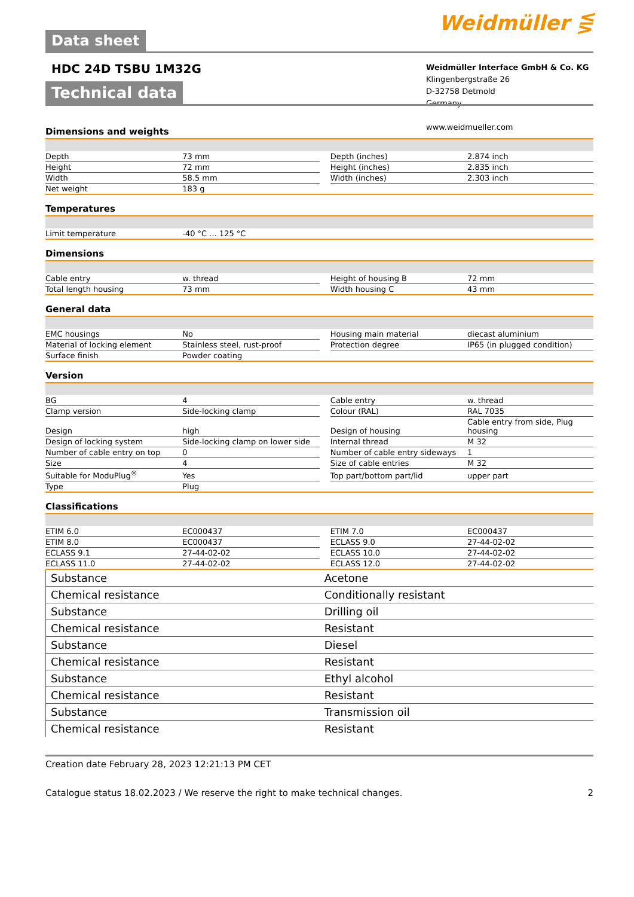Data sheet
Weidmüller ⋚
HDC 24D TSBU 1M32G
Weidmüller Interface GmbH & Co. KG
Klingenbergstraße 26
D-32758 Detmold
Germany
www.weidmueller.com
Technical data
Dimensions and weights
| Depth | 73 mm | | Depth (inches) | 2.874 inch |
| Height | 72 mm | | Height (inches) | 2.835 inch |
| Width | 58.5 mm | | Width (inches) | 2.303 inch |
| Net weight | 183 g | | | |
Temperatures
| Limit temperature | -40 °C ... 125 °C |
Dimensions
| Cable entry | w. thread | | Height of housing B | 72 mm |
| Total length housing | 73 mm | | Width housing C | 43 mm |
General data
| EMC housings | No | | Housing main material | diecast aluminium |
| Material of locking element | Stainless steel, rust-proof | | Protection degree | IP65 (in plugged condition) |
| Surface finish | Powder coating | | | |
Version
| BG | 4 | | Cable entry | w. thread |
| Clamp version | Side-locking clamp | | Colour (RAL) | RAL 7035 |
| Design | high | | Design of housing | Cable entry from side, Plug housing |
| Design of locking system | Side-locking clamp on lower side | | Internal thread | M 32 |
| Number of cable entry on top | 0 | | Number of cable entry sideways | 1 |
| Size | 4 | | Size of cable entries | M 32 |
| Suitable for ModuPlug<sup>®</sup> | Yes | | Top part/bottom part/lid | upper part |
| Type | Plug | | | |
Classifications
| ETIM 6.0 | EC000437 | | ETIM 7.0 | EC000437 |
| ETIM 8.0 | EC000437 | | ECLASS 9.0 | 27-44-02-02 |
| ECLASS 9.1 | 27-44-02-02 | | ECLASS 10.0 | 27-44-02-02 |
| ECLASS 11.0 | 27-44-02-02 | | ECLASS 12.0 | 27-44-02-02 |
| Substance | Acetone |
| Chemical resistance | Conditionally resistant |
| Substance | Drilling oil |
| Chemical resistance | Resistant |
| Substance | Diesel |
| Chemical resistance | Resistant |
| Substance | Ethyl alcohol |
| Chemical resistance | Resistant |
| Substance | Transmission oil |
| Chemical resistance | Resistant |
Creation date February 28, 2023 12:21:13 PM CET
Catalogue status 18.02.2023 / We reserve the right to make technical changes. 2